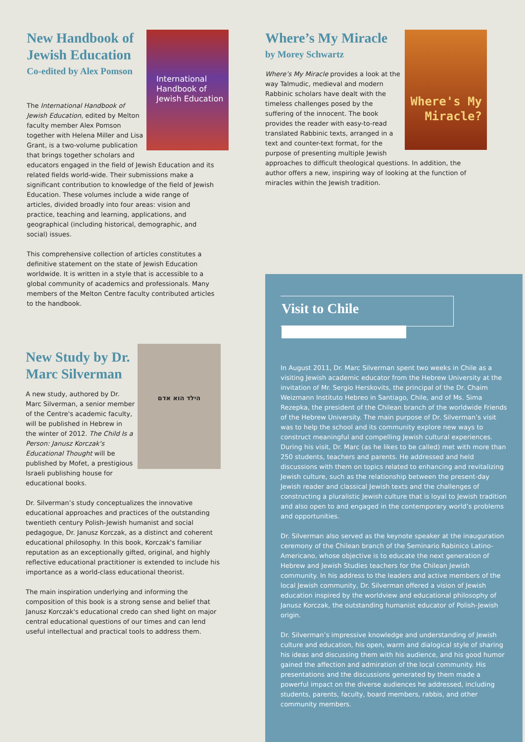International Handbook of Jewish Education
New Handbook of Jewish Education
Co-edited by Alex Pomson
The International Handbook of Jewish Education, edited by Melton faculty member Alex Pomson together with Helena Miller and Lisa Grant, is a two-volume publication that brings together scholars and educators engaged in the field of Jewish Education and its related fields world-wide. Their submissions make a significant contribution to knowledge of the field of Jewish Education. These volumes include a wide range of articles, divided broadly into four areas: vision and practice, teaching and learning, applications, and geographical (including historical, demographic, and social) issues.
This comprehensive collection of articles constitutes a definitive statement on the state of Jewish Education worldwide. It is written in a style that is accessible to a global community of academics and professionals. Many members of the Melton Centre faculty contributed articles to the handbook.
הילד הוא אדם
New Study by Dr. Marc Silverman
A new study, authored by Dr. Marc Silverman, a senior member of the Centre's academic faculty, will be published in Hebrew in the winter of 2012. The Child Is a Person: Janusz Korczak's Educational Thought will be published by Mofet, a prestigious Israeli publishing house for educational books.
Dr. Silverman’s study conceptualizes the innovative educational approaches and practices of the outstanding twentieth century Polish-Jewish humanist and social pedagogue, Dr. Janusz Korczak, as a distinct and coherent educational philosophy. In this book, Korczak's familiar reputation as an exceptionally gifted, original, and highly reflective educational practitioner is extended to include his importance as a world-class educational theorist.
The main inspiration underlying and informing the composition of this book is a strong sense and belief that Janusz Korczak's educational credo can shed light on major central educational questions of our times and can lend useful intellectual and practical tools to address them.
Where's My Miracle?
Where’s My Miracle
by Morey Schwartz
Where’s My Miracle provides a look at the way Talmudic, medieval and modern Rabbinic scholars have dealt with the timeless challenges posed by the suffering of the innocent. The book provides the reader with easy-to-read translated Rabbinic texts, arranged in a text and counter-text format, for the purpose of presenting multiple Jewish approaches to difficult theological questions. In addition, the author offers a new, inspiring way of looking at the function of miracles within the Jewish tradition.
Visit to Chile
In August 2011, Dr. Marc Silverman spent two weeks in Chile as a visiting Jewish academic educator from the Hebrew University at the invitation of Mr. Sergio Herskovits, the principal of the Dr. Chaim Weizmann Instituto Hebreo in Santiago, Chile, and of Ms. Sima Rezepka, the president of the Chilean branch of the worldwide Friends of the Hebrew University. The main purpose of Dr. Silverman’s visit was to help the school and its community explore new ways to construct meaningful and compelling Jewish cultural experiences. During his visit, Dr. Marc (as he likes to be called) met with more than 250 students, teachers and parents. He addressed and held discussions with them on topics related to enhancing and revitalizing Jewish culture, such as the relationship between the present-day Jewish reader and classical Jewish texts and the challenges of constructing a pluralistic Jewish culture that is loyal to Jewish tradition and also open to and engaged in the contemporary world’s problems and opportunities.
Dr. Silverman also served as the keynote speaker at the inauguration ceremony of the Chilean branch of the Seminario Rabinico Latino-Americano, whose objective is to educate the next generation of Hebrew and Jewish Studies teachers for the Chilean Jewish community. In his address to the leaders and active members of the local Jewish community, Dr. Silverman offered a vision of Jewish education inspired by the worldview and educational philosophy of Janusz Korczak, the outstanding humanist educator of Polish-Jewish origin.
Dr. Silverman’s impressive knowledge and understanding of Jewish culture and education, his open, warm and dialogical style of sharing his ideas and discussing them with his audience, and his good humor gained the affection and admiration of the local community. His presentations and the discussions generated by them made a powerful impact on the diverse audiences he addressed, including students, parents, faculty, board members, rabbis, and other community members.